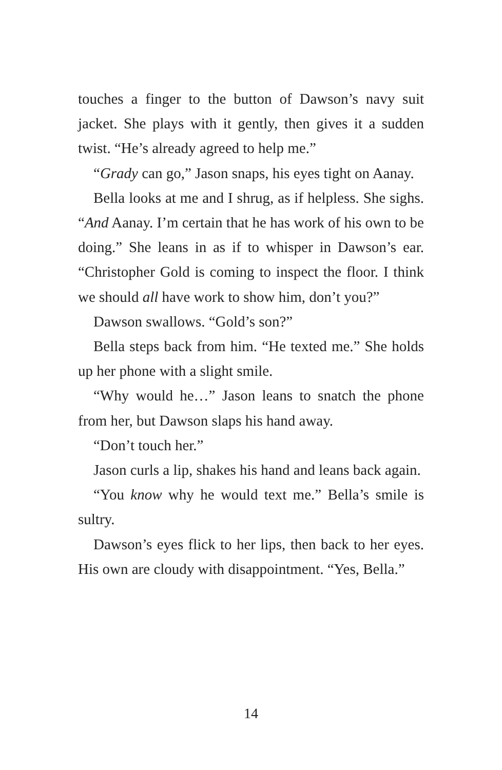touches a finger to the button of Dawson’s navy suit jacket. She plays with it gently, then gives it a sudden twist. “He’s already agreed to help me.”
“Grady can go,” Jason snaps, his eyes tight on Aanay.
Bella looks at me and I shrug, as if helpless. She sighs. “And Aanay. I’m certain that he has work of his own to be doing.” She leans in as if to whisper in Dawson’s ear. “Christopher Gold is coming to inspect the floor. I think we should all have work to show him, don’t you?”
Dawson swallows. “Gold’s son?”
Bella steps back from him. “He texted me.” She holds up her phone with a slight smile.
“Why would he…” Jason leans to snatch the phone from her, but Dawson slaps his hand away.
“Don’t touch her.”
Jason curls a lip, shakes his hand and leans back again.
“You know why he would text me.” Bella’s smile is sultry.
Dawson’s eyes flick to her lips, then back to her eyes. His own are cloudy with disappointment. “Yes, Bella.”
14